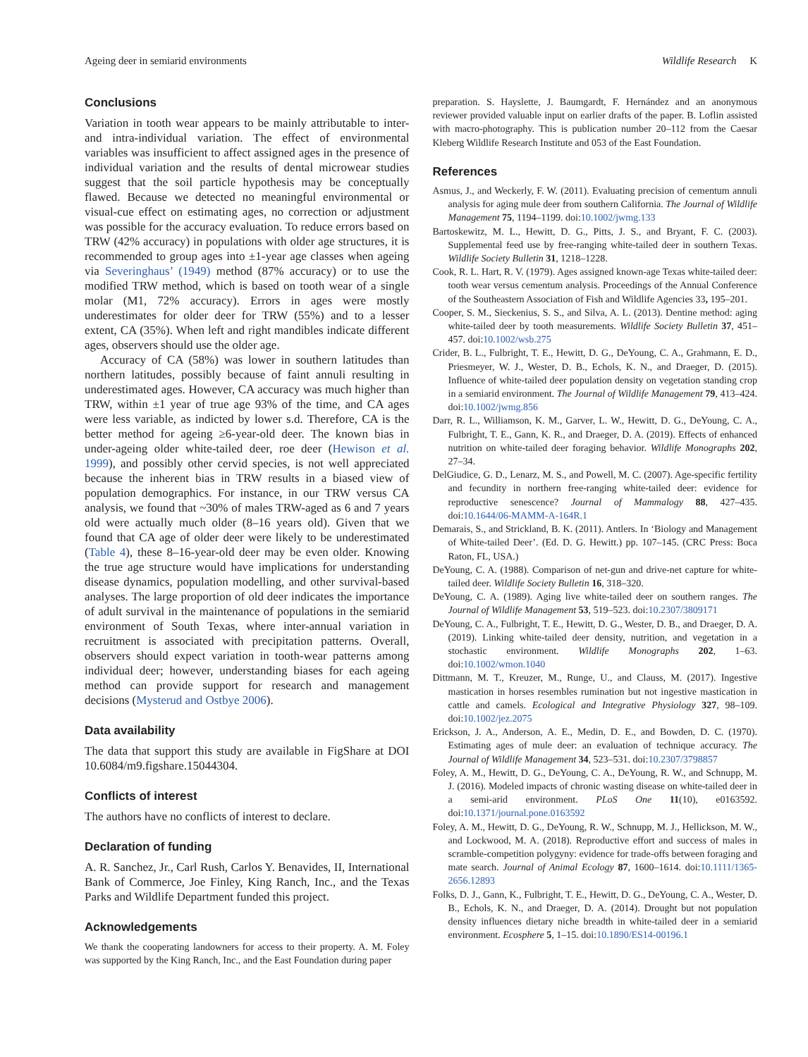Ageing deer in semiarid environments Wildlife Research K
Conclusions
Variation in tooth wear appears to be mainly attributable to inter- and intra-individual variation. The effect of environmental variables was insufficient to affect assigned ages in the presence of individual variation and the results of dental microwear studies suggest that the soil particle hypothesis may be conceptually flawed. Because we detected no meaningful environmental or visual-cue effect on estimating ages, no correction or adjustment was possible for the accuracy evaluation. To reduce errors based on TRW (42% accuracy) in populations with older age structures, it is recommended to group ages into ±1-year age classes when ageing via Severinghaus’ (1949) method (87% accuracy) or to use the modified TRW method, which is based on tooth wear of a single molar (M1, 72% accuracy). Errors in ages were mostly underestimates for older deer for TRW (55%) and to a lesser extent, CA (35%). When left and right mandibles indicate different ages, observers should use the older age.
Accuracy of CA (58%) was lower in southern latitudes than northern latitudes, possibly because of faint annuli resulting in underestimated ages. However, CA accuracy was much higher than TRW, within ±1 year of true age 93% of the time, and CA ages were less variable, as indicted by lower s.d. Therefore, CA is the better method for ageing ≥6-year-old deer. The known bias in under-ageing older white-tailed deer, roe deer (Hewison et al. 1999), and possibly other cervid species, is not well appreciated because the inherent bias in TRW results in a biased view of population demographics. For instance, in our TRW versus CA analysis, we found that ~30% of males TRW-aged as 6 and 7 years old were actually much older (8–16 years old). Given that we found that CA age of older deer were likely to be underestimated (Table 4), these 8–16-year-old deer may be even older. Knowing the true age structure would have implications for understanding disease dynamics, population modelling, and other survival-based analyses. The large proportion of old deer indicates the importance of adult survival in the maintenance of populations in the semiarid environment of South Texas, where inter-annual variation in recruitment is associated with precipitation patterns. Overall, observers should expect variation in tooth-wear patterns among individual deer; however, understanding biases for each ageing method can provide support for research and management decisions (Mysterud and Ostbye 2006).
Data availability
The data that support this study are available in FigShare at DOI 10.6084/m9.figshare.15044304.
Conflicts of interest
The authors have no conflicts of interest to declare.
Declaration of funding
A. R. Sanchez, Jr., Carl Rush, Carlos Y. Benavides, II, International Bank of Commerce, Joe Finley, King Ranch, Inc., and the Texas Parks and Wildlife Department funded this project.
Acknowledgements
We thank the cooperating landowners for access to their property. A. M. Foley was supported by the King Ranch, Inc., and the East Foundation during paper
preparation. S. Hayslette, J. Baumgardt, F. Hernández and an anonymous reviewer provided valuable input on earlier drafts of the paper. B. Loflin assisted with macro-photography. This is publication number 20–112 from the Caesar Kleberg Wildlife Research Institute and 053 of the East Foundation.
References
Asmus, J., and Weckerly, F. W. (2011). Evaluating precision of cementum annuli analysis for aging mule deer from southern California. The Journal of Wildlife Management 75, 1194–1199. doi:10.1002/jwmg.133
Bartoskewitz, M. L., Hewitt, D. G., Pitts, J. S., and Bryant, F. C. (2003). Supplemental feed use by free-ranging white-tailed deer in southern Texas. Wildlife Society Bulletin 31, 1218–1228.
Cook, R. L. Hart, R. V. (1979). Ages assigned known-age Texas white-tailed deer: tooth wear versus cementum analysis. Proceedings of the Annual Conference of the Southeastern Association of Fish and Wildlife Agencies 33, 195–201.
Cooper, S. M., Sieckenius, S. S., and Silva, A. L. (2013). Dentine method: aging white-tailed deer by tooth measurements. Wildlife Society Bulletin 37, 451–457. doi:10.1002/wsb.275
Crider, B. L., Fulbright, T. E., Hewitt, D. G., DeYoung, C. A., Grahmann, E. D., Priesmeyer, W. J., Wester, D. B., Echols, K. N., and Draeger, D. (2015). Influence of white-tailed deer population density on vegetation standing crop in a semiarid environment. The Journal of Wildlife Management 79, 413–424. doi:10.1002/jwmg.856
Darr, R. L., Williamson, K. M., Garver, L. W., Hewitt, D. G., DeYoung, C. A., Fulbright, T. E., Gann, K. R., and Draeger, D. A. (2019). Effects of enhanced nutrition on white-tailed deer foraging behavior. Wildlife Monographs 202, 27–34.
DelGiudice, G. D., Lenarz, M. S., and Powell, M. C. (2007). Age-specific fertility and fecundity in northern free-ranging white-tailed deer: evidence for reproductive senescence? Journal of Mammalogy 88, 427–435. doi:10.1644/06-MAMM-A-164R.1
Demarais, S., and Strickland, B. K. (2011). Antlers. In ‘Biology and Management of White-tailed Deer’. (Ed. D. G. Hewitt.) pp. 107–145. (CRC Press: Boca Raton, FL, USA.)
DeYoung, C. A. (1988). Comparison of net-gun and drive-net capture for white-tailed deer. Wildlife Society Bulletin 16, 318–320.
DeYoung, C. A. (1989). Aging live white-tailed deer on southern ranges. The Journal of Wildlife Management 53, 519–523. doi:10.2307/3809171
DeYoung, C. A., Fulbright, T. E., Hewitt, D. G., Wester, D. B., and Draeger, D. A. (2019). Linking white-tailed deer density, nutrition, and vegetation in a stochastic environment. Wildlife Monographs 202, 1–63. doi:10.1002/wmon.1040
Dittmann, M. T., Kreuzer, M., Runge, U., and Clauss, M. (2017). Ingestive mastication in horses resembles rumination but not ingestive mastication in cattle and camels. Ecological and Integrative Physiology 327, 98–109. doi:10.1002/jez.2075
Erickson, J. A., Anderson, A. E., Medin, D. E., and Bowden, D. C. (1970). Estimating ages of mule deer: an evaluation of technique accuracy. The Journal of Wildlife Management 34, 523–531. doi:10.2307/3798857
Foley, A. M., Hewitt, D. G., DeYoung, C. A., DeYoung, R. W., and Schnupp, M. J. (2016). Modeled impacts of chronic wasting disease on white-tailed deer in a semi-arid environment. PLoS One 11(10), e0163592. doi:10.1371/journal.pone.0163592
Foley, A. M., Hewitt, D. G., DeYoung, R. W., Schnupp, M. J., Hellickson, M. W., and Lockwood, M. A. (2018). Reproductive effort and success of males in scramble-competition polygyny: evidence for trade-offs between foraging and mate search. Journal of Animal Ecology 87, 1600–1614. doi:10.1111/1365-2656.12893
Folks, D. J., Gann, K., Fulbright, T. E., Hewitt, D. G., DeYoung, C. A., Wester, D. B., Echols, K. N., and Draeger, D. A. (2014). Drought but not population density influences dietary niche breadth in white-tailed deer in a semiarid environment. Ecosphere 5, 1–15. doi:10.1890/ES14-00196.1